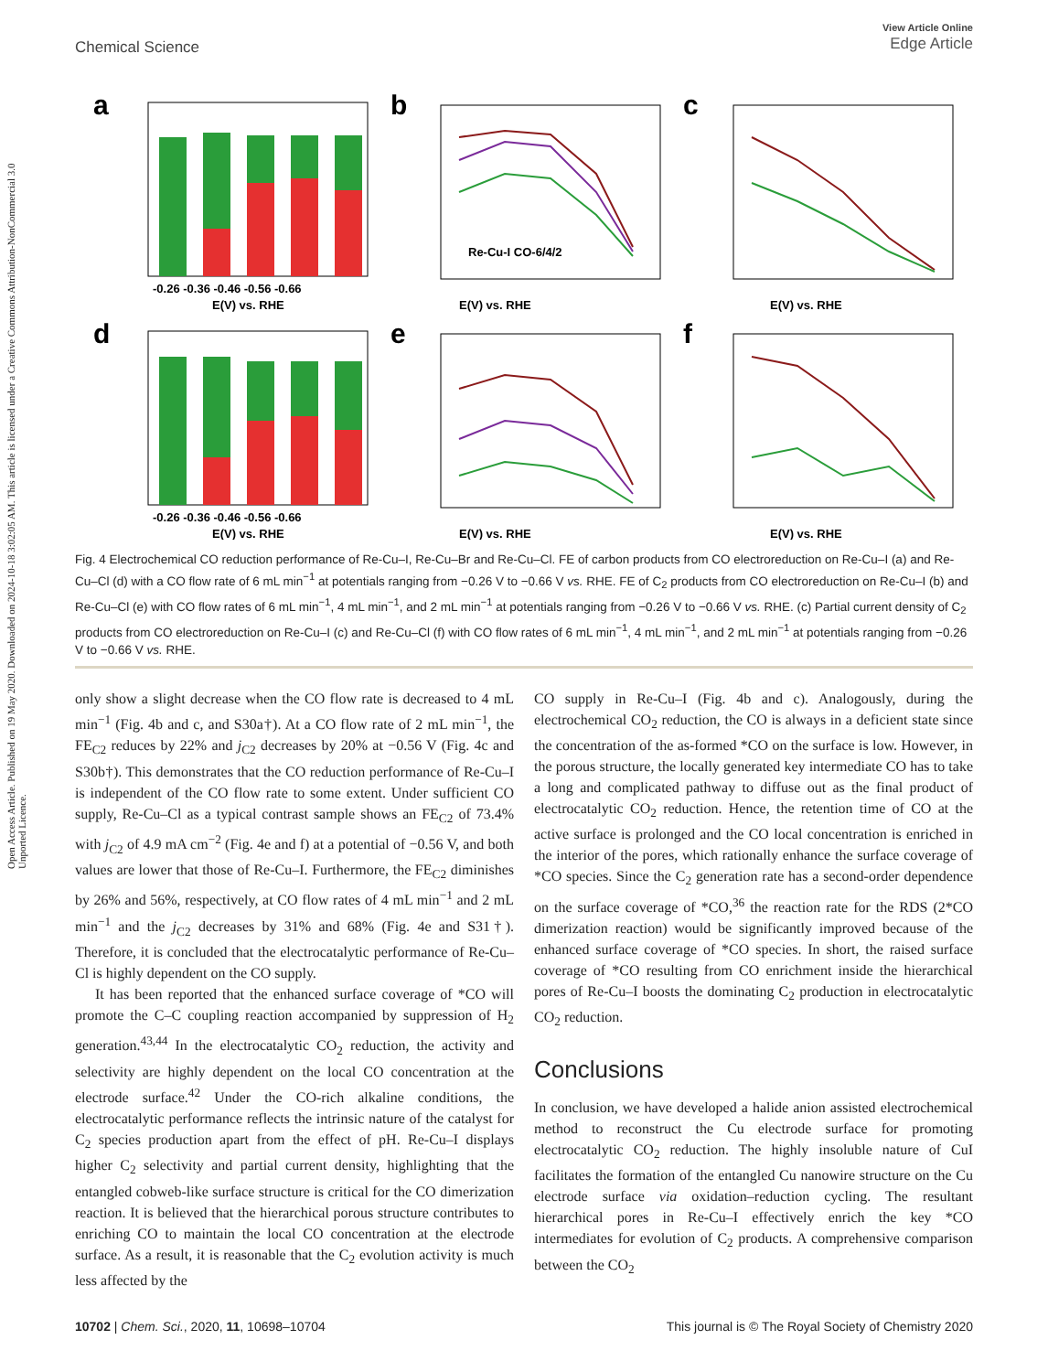Open Access Article. Published on 19 May 2020. Downloaded on 2024-10-18 3:02:05 AM. This article is licensed under a Creative Commons Attribution-NonCommercial 3.0 Unported Licence.
View Article Online
Edge Article
Chemical Science
a
-0.26 -0.36 -0.46 -0.56 -0.66
E(V) vs. RHE
b
Re-Cu-I CO-6/4/2
E(V) vs. RHE
c
E(V) vs. RHE
d
-0.26 -0.36 -0.46 -0.56 -0.66
E(V) vs. RHE
e
E(V) vs. RHE
f
E(V) vs. RHE
Fig. 4 Electrochemical CO reduction performance of Re-Cu–I, Re-Cu–Br and Re-Cu–Cl. FE of carbon products from CO electroreduction on Re-Cu–I (a) and Re-Cu–Cl (d) with a CO flow rate of 6 mL min<sup>−1</sup> at potentials ranging from −0.26 V to −0.66 V vs. RHE. FE of C<sub>2</sub> products from CO electroreduction on Re-Cu–I (b) and Re-Cu–Cl (e) with CO flow rates of 6 mL min<sup>−1</sup>, 4 mL min<sup>−1</sup>, and 2 mL min<sup>−1</sup> at potentials ranging from −0.26 V to −0.66 V vs. RHE. (c) Partial current density of C<sub>2</sub> products from CO electroreduction on Re-Cu–I (c) and Re-Cu–Cl (f) with CO flow rates of 6 mL min<sup>−1</sup>, 4 mL min<sup>−1</sup>, and 2 mL min<sup>−1</sup> at potentials ranging from −0.26 V to −0.66 V vs. RHE.
only show a slight decrease when the CO flow rate is decreased to 4 mL min<sup>−1</sup> (Fig. 4b and c, and S30a†). At a CO flow rate of 2 mL min<sup>−1</sup>, the FE<sub>C2</sub> reduces by 22% and j<sub>C2</sub> decreases by 20% at −0.56 V (Fig. 4c and S30b†). This demonstrates that the CO reduction performance of Re-Cu–I is independent of the CO flow rate to some extent. Under sufficient CO supply, Re-Cu–Cl as a typical contrast sample shows an FE<sub>C2</sub> of 73.4% with j<sub>C2</sub> of 4.9 mA cm<sup>−2</sup> (Fig. 4e and f) at a potential of −0.56 V, and both values are lower that those of Re-Cu–I. Furthermore, the FE<sub>C2</sub> diminishes by 26% and 56%, respectively, at CO flow rates of 4 mL min<sup>−1</sup> and 2 mL min<sup>−1</sup> and the j<sub>C2</sub> decreases by 31% and 68% (Fig. 4e and S31†). Therefore, it is concluded that the electrocatalytic performance of Re-Cu–Cl is highly dependent on the CO supply.
It has been reported that the enhanced surface coverage of *CO will promote the C–C coupling reaction accompanied by suppression of H<sub>2</sub> generation.<sup>43,44</sup> In the electrocatalytic CO<sub>2</sub> reduction, the activity and selectivity are highly dependent on the local CO concentration at the electrode surface.<sup>42</sup> Under the CO-rich alkaline conditions, the electrocatalytic performance reflects the intrinsic nature of the catalyst for C<sub>2</sub> species production apart from the effect of pH. Re-Cu–I displays higher C<sub>2</sub> selectivity and partial current density, highlighting that the entangled cobweb-like surface structure is critical for the CO dimerization reaction. It is believed that the hierarchical porous structure contributes to enriching CO to maintain the local CO concentration at the electrode surface. As a result, it is reasonable that the C<sub>2</sub> evolution activity is much less affected by the
CO supply in Re-Cu–I (Fig. 4b and c). Analogously, during the electrochemical CO<sub>2</sub> reduction, the CO is always in a deficient state since the concentration of the as-formed *CO on the surface is low. However, in the porous structure, the locally generated key intermediate CO has to take a long and complicated pathway to diffuse out as the final product of electrocatalytic CO<sub>2</sub> reduction. Hence, the retention time of CO at the active surface is prolonged and the CO local concentration is enriched in the interior of the pores, which rationally enhance the surface coverage of *CO species. Since the C<sub>2</sub> generation rate has a second-order dependence on the surface coverage of *CO,<sup>36</sup> the reaction rate for the RDS (2*CO dimerization reaction) would be significantly improved because of the enhanced surface coverage of *CO species. In short, the raised surface coverage of *CO resulting from CO enrichment inside the hierarchical pores of Re-Cu–I boosts the dominating C<sub>2</sub> production in electrocatalytic CO<sub>2</sub> reduction.
Conclusions
In conclusion, we have developed a halide anion assisted electrochemical method to reconstruct the Cu electrode surface for promoting electrocatalytic CO<sub>2</sub> reduction. The highly insoluble nature of CuI facilitates the formation of the entangled Cu nanowire structure on the Cu electrode surface via oxidation–reduction cycling. The resultant hierarchical pores in Re-Cu–I effectively enrich the key *CO intermediates for evolution of C<sub>2</sub> products. A comprehensive comparison between the CO<sub>2</sub>
10702 | Chem. Sci., 2020, 11, 10698–10704 This journal is © The Royal Society of Chemistry 2020